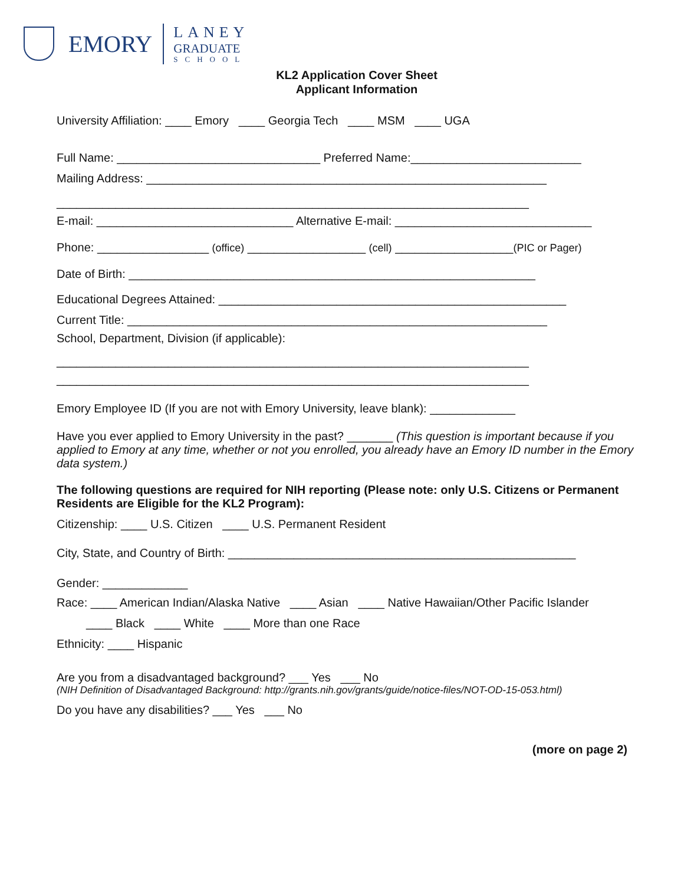EMORY
LANEY
GRADUATE
SCHOOL
KL2 Application Cover Sheet
Applicant Information
University Affiliation: ____ Emory ____ Georgia Tech ____ MSM ____ UGA
Full Name: _______________________________ Preferred Name:__________________________
Mailing Address: _____________________________________________________________
________________________________________________________________________
E-mail: ______________________________ Alternative E-mail: ______________________________
Phone: _________________ (office) __________________ (cell) __________________(PIC or Pager)
Date of Birth: ______________________________________________________________
Educational Degrees Attained: _____________________________________________________
Current Title: ________________________________________________________________
School, Department, Division (if applicable):
________________________________________________________________________
________________________________________________________________________
Emory Employee ID (If you are not with Emory University, leave blank): _____________
Have you ever applied to Emory University in the past? _______ (This question is important because if you applied to Emory at any time, whether or not you enrolled, you already have an Emory ID number in the Emory data system.)
The following questions are required for NIH reporting (Please note: only U.S. Citizens or Permanent Residents are Eligible for the KL2 Program):
Citizenship: ____ U.S. Citizen ____ U.S. Permanent Resident
City, State, and Country of Birth: _____________________________________________________
Gender: _____________
Race: ____ American Indian/Alaska Native ____ Asian ____ Native Hawaiian/Other Pacific Islander
____ Black ____ White ____ More than one Race
Ethnicity: ____ Hispanic
Are you from a disadvantaged background? ___ Yes ___ No
(NIH Definition of Disadvantaged Background: http://grants.nih.gov/grants/guide/notice-files/NOT-OD-15-053.html)
Do you have any disabilities? ___ Yes ___ No
(more on page 2)